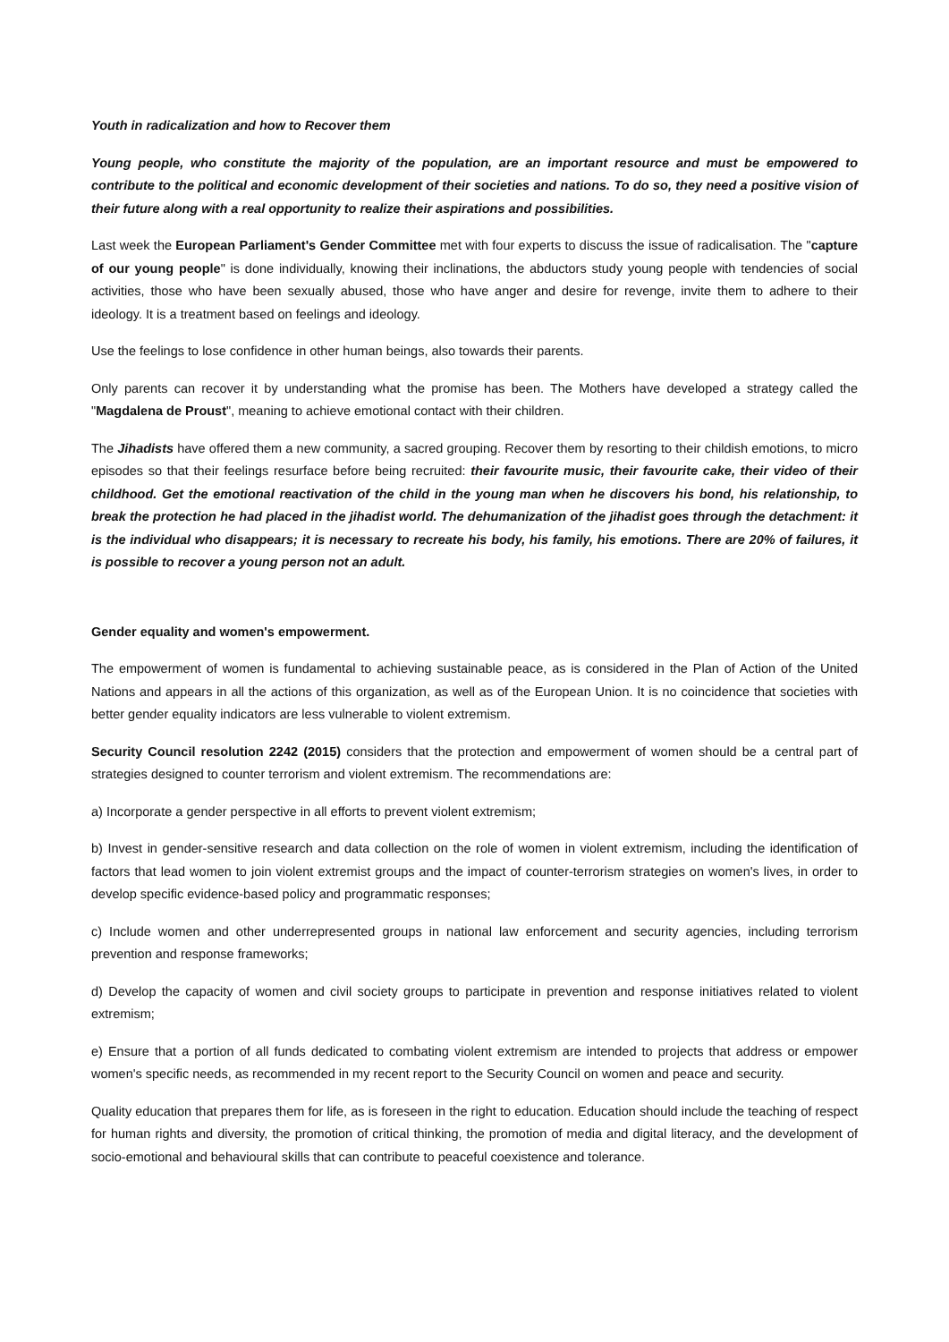Youth in radicalization and how to Recover them
Young people, who constitute the majority of the population, are an important resource and must be empowered to contribute to the political and economic development of their societies and nations. To do so, they need a positive vision of their future along with a real opportunity to realize their aspirations and possibilities.
Last week the European Parliament's Gender Committee met with four experts to discuss the issue of radicalisation. The "capture of our young people" is done individually, knowing their inclinations, the abductors study young people with tendencies of social activities, those who have been sexually abused, those who have anger and desire for revenge, invite them to adhere to their ideology. It is a treatment based on feelings and ideology.
Use the feelings to lose confidence in other human beings, also towards their parents.
Only parents can recover it by understanding what the promise has been. The Mothers have developed a strategy called the "Magdalena de Proust", meaning to achieve emotional contact with their children.
The Jihadists have offered them a new community, a sacred grouping. Recover them by resorting to their childish emotions, to micro episodes so that their feelings resurface before being recruited: their favourite music, their favourite cake, their video of their childhood. Get the emotional reactivation of the child in the young man when he discovers his bond, his relationship, to break the protection he had placed in the jihadist world. The dehumanization of the jihadist goes through the detachment: it is the individual who disappears; it is necessary to recreate his body, his family, his emotions. There are 20% of failures, it is possible to recover a young person not an adult.
Gender equality and women's empowerment.
The empowerment of women is fundamental to achieving sustainable peace, as is considered in the Plan of Action of the United Nations and appears in all the actions of this organization, as well as of the European Union. It is no coincidence that societies with better gender equality indicators are less vulnerable to violent extremism.
Security Council resolution 2242 (2015) considers that the protection and empowerment of women should be a central part of strategies designed to counter terrorism and violent extremism. The recommendations are:
a) Incorporate a gender perspective in all efforts to prevent violent extremism;
b) Invest in gender-sensitive research and data collection on the role of women in violent extremism, including the identification of factors that lead women to join violent extremist groups and the impact of counter-terrorism strategies on women's lives, in order to develop specific evidence-based policy and programmatic responses;
c) Include women and other underrepresented groups in national law enforcement and security agencies, including terrorism prevention and response frameworks;
d) Develop the capacity of women and civil society groups to participate in prevention and response initiatives related to violent extremism;
e) Ensure that a portion of all funds dedicated to combating violent extremism are intended to projects that address or empower women's specific needs, as recommended in my recent report to the Security Council on women and peace and security.
Quality education that prepares them for life, as is foreseen in the right to education. Education should include the teaching of respect for human rights and diversity, the promotion of critical thinking, the promotion of media and digital literacy, and the development of socio-emotional and behavioural skills that can contribute to peaceful coexistence and tolerance.